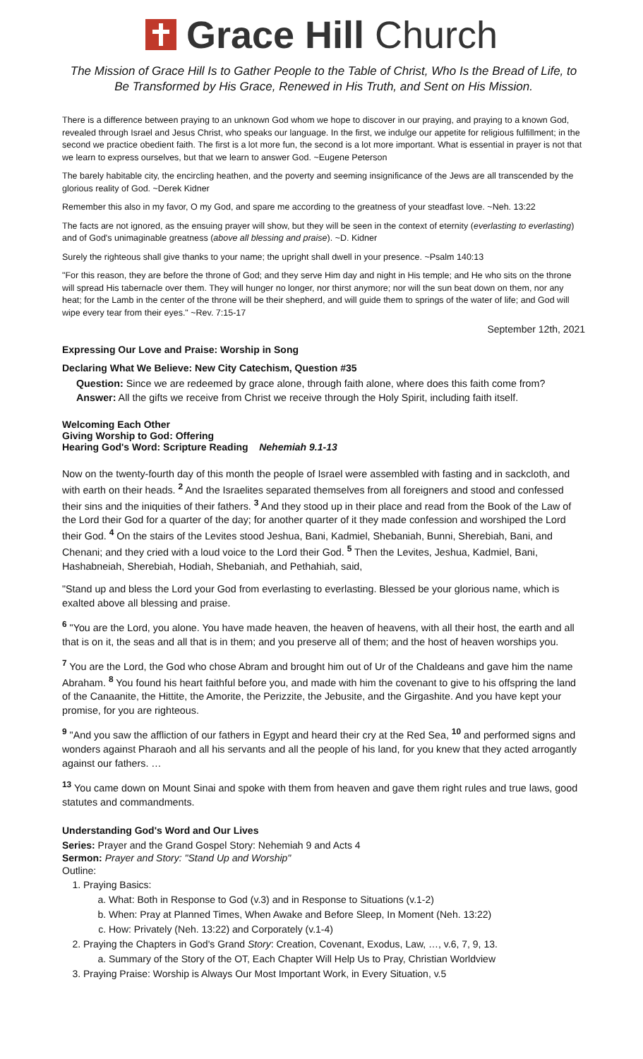Grace Hill Church
The Mission of Grace Hill Is to Gather People to the Table of Christ, Who Is the Bread of Life, to Be Transformed by His Grace, Renewed in His Truth, and Sent on His Mission.
There is a difference between praying to an unknown God whom we hope to discover in our praying, and praying to a known God, revealed through Israel and Jesus Christ, who speaks our language. In the first, we indulge our appetite for religious fulfillment; in the second we practice obedient faith. The first is a lot more fun, the second is a lot more important. What is essential in prayer is not that we learn to express ourselves, but that we learn to answer God. ~Eugene Peterson
The barely habitable city, the encircling heathen, and the poverty and seeming insignificance of the Jews are all transcended by the glorious reality of God. ~Derek Kidner
Remember this also in my favor, O my God, and spare me according to the greatness of your steadfast love. ~Neh. 13:22
The facts are not ignored, as the ensuing prayer will show, but they will be seen in the context of eternity (everlasting to everlasting) and of God's unimaginable greatness (above all blessing and praise). ~D. Kidner
Surely the righteous shall give thanks to your name; the upright shall dwell in your presence. ~Psalm 140:13
"For this reason, they are before the throne of God; and they serve Him day and night in His temple; and He who sits on the throne will spread His tabernacle over them. They will hunger no longer, nor thirst anymore; nor will the sun beat down on them, nor any heat; for the Lamb in the center of the throne will be their shepherd, and will guide them to springs of the water of life; and God will wipe every tear from their eyes." ~Rev. 7:15-17
September 12th, 2021
Expressing Our Love and Praise: Worship in Song
Declaring What We Believe: New City Catechism, Question #35
Question: Since we are redeemed by grace alone, through faith alone, where does this faith come from?
Answer: All the gifts we receive from Christ we receive through the Holy Spirit, including faith itself.
Welcoming Each Other
Giving Worship to God: Offering
Hearing God's Word: Scripture Reading Nehemiah 9.1-13
Now on the twenty-fourth day of this month the people of Israel were assembled with fasting and in sackcloth, and with earth on their heads. <sup>2</sup> And the Israelites separated themselves from all foreigners and stood and confessed their sins and the iniquities of their fathers. <sup>3</sup> And they stood up in their place and read from the Book of the Law of the Lord their God for a quarter of the day; for another quarter of it they made confession and worshiped the Lord their God. <sup>4</sup> On the stairs of the Levites stood Jeshua, Bani, Kadmiel, Shebaniah, Bunni, Sherebiah, Bani, and Chenani; and they cried with a loud voice to the Lord their God. <sup>5</sup> Then the Levites, Jeshua, Kadmiel, Bani, Hashabneiah, Sherebiah, Hodiah, Shebaniah, and Pethahiah, said,
"Stand up and bless the Lord your God from everlasting to everlasting. Blessed be your glorious name, which is exalted above all blessing and praise.
<sup>6</sup> "You are the Lord, you alone. You have made heaven, the heaven of heavens, with all their host, the earth and all that is on it, the seas and all that is in them; and you preserve all of them; and the host of heaven worships you.
<sup>7</sup> You are the Lord, the God who chose Abram and brought him out of Ur of the Chaldeans and gave him the name Abraham. <sup>8</sup> You found his heart faithful before you, and made with him the covenant to give to his offspring the land of the Canaanite, the Hittite, the Amorite, the Perizzite, the Jebusite, and the Girgashite. And you have kept your promise, for you are righteous.
<sup>9</sup> "And you saw the affliction of our fathers in Egypt and heard their cry at the Red Sea, <sup>10</sup> and performed signs and wonders against Pharaoh and all his servants and all the people of his land, for you knew that they acted arrogantly against our fathers. …
<sup>13</sup> You came down on Mount Sinai and spoke with them from heaven and gave them right rules and true laws, good statutes and commandments.
Understanding God's Word and Our Lives
Series: Prayer and the Grand Gospel Story: Nehemiah 9 and Acts 4
Sermon: Prayer and Story: "Stand Up and Worship"
Outline:
1. Praying Basics:
a. What: Both in Response to God (v.3) and in Response to Situations (v.1-2)
b. When: Pray at Planned Times, When Awake and Before Sleep, In Moment (Neh. 13:22)
c. How: Privately (Neh. 13:22) and Corporately (v.1-4)
2. Praying the Chapters in God's Grand Story: Creation, Covenant, Exodus, Law, …, v.6, 7, 9, 13.
a. Summary of the Story of the OT, Each Chapter Will Help Us to Pray, Christian Worldview
3. Praying Praise: Worship is Always Our Most Important Work, in Every Situation, v.5